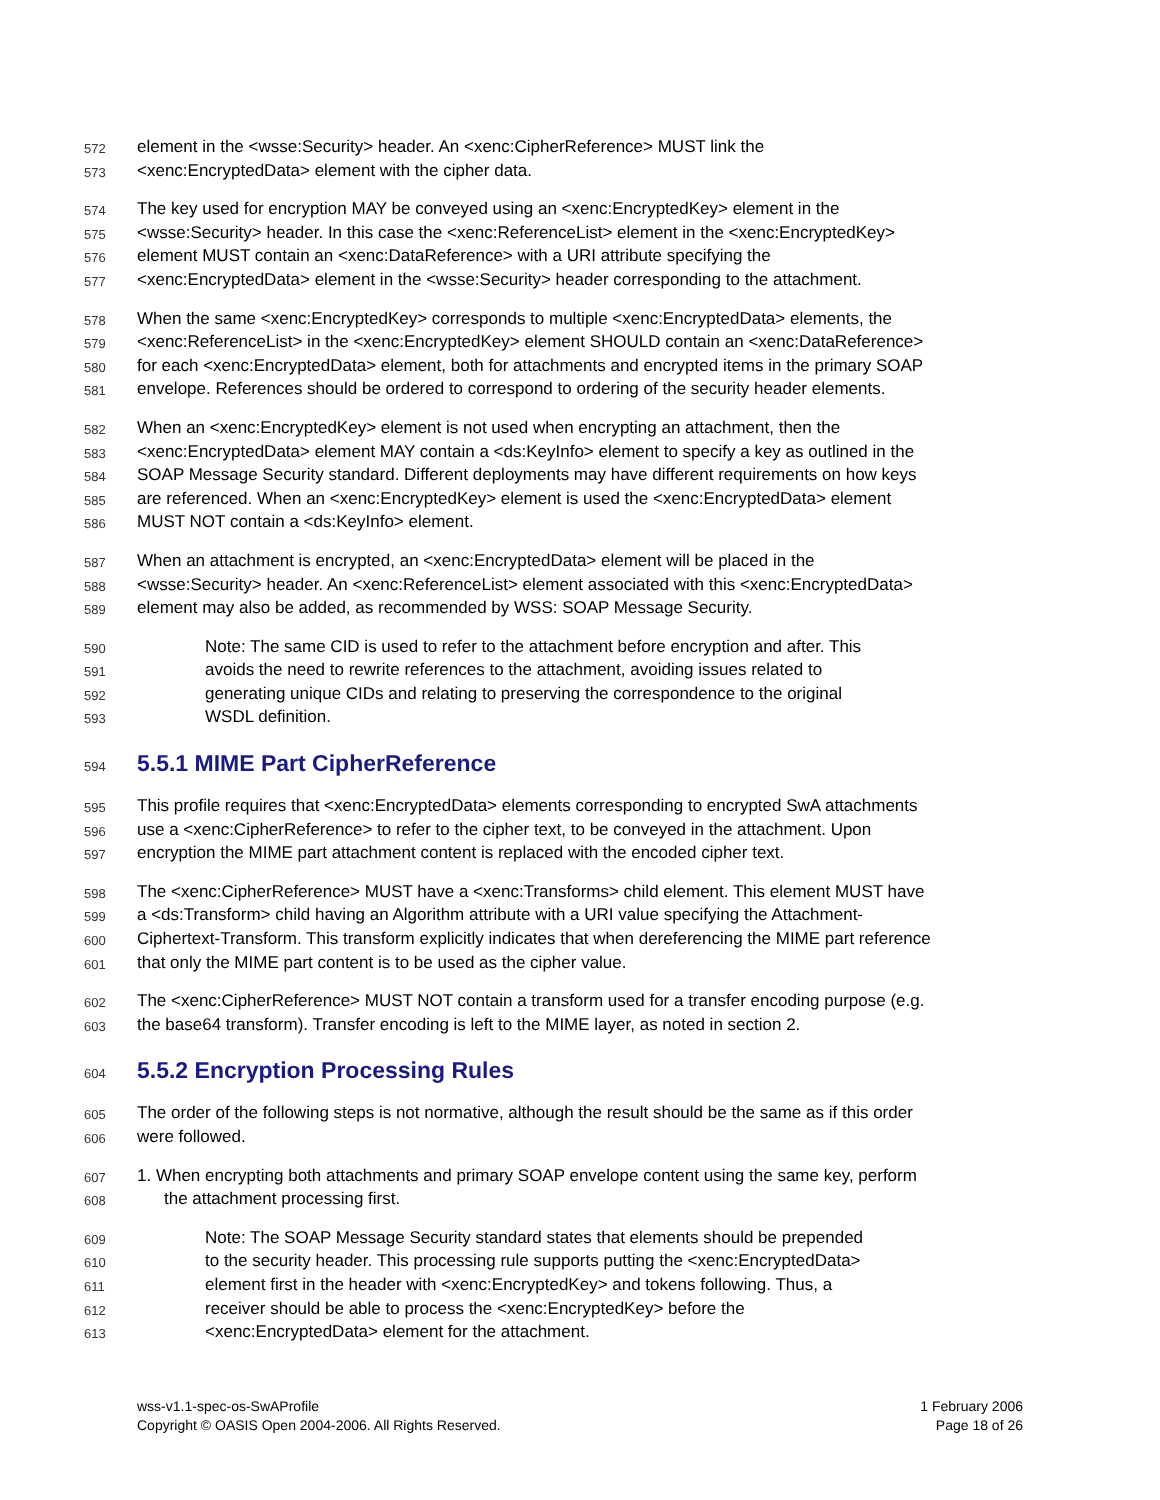572 element in the <wsse:Security> header. An <xenc:CipherReference> MUST link the
573 <xenc:EncryptedData> element with the cipher data.
574 The key used for encryption MAY be conveyed using an <xenc:EncryptedKey> element in the
575 <wsse:Security> header. In this case the <xenc:ReferenceList> element in the <xenc:EncryptedKey>
576 element MUST contain an <xenc:DataReference> with a URI attribute specifying the
577 <xenc:EncryptedData> element in the <wsse:Security> header corresponding to the attachment.
578 When the same <xenc:EncryptedKey> corresponds to multiple <xenc:EncryptedData> elements, the
579 <xenc:ReferenceList> in the <xenc:EncryptedKey> element SHOULD contain an <xenc:DataReference>
580 for each <xenc:EncryptedData> element, both for attachments and encrypted items in the primary SOAP
581 envelope. References should be ordered to correspond to ordering of the security header elements.
582 When an <xenc:EncryptedKey> element is not used when encrypting an attachment, then the
583 <xenc:EncryptedData> element MAY contain a <ds:KeyInfo> element to specify a key as outlined in the
584 SOAP Message Security standard. Different deployments may have different requirements on how keys
585 are referenced. When an <xenc:EncryptedKey> element is used the <xenc:EncryptedData> element
586 MUST NOT contain a <ds:KeyInfo> element.
587 When an attachment is encrypted, an <xenc:EncryptedData> element will be placed in the
588 <wsse:Security> header. An <xenc:ReferenceList> element associated with this <xenc:EncryptedData>
589 element may also be added, as recommended by WSS: SOAP Message Security.
590 Note: The same CID is used to refer to the attachment before encryption and after. This
591 avoids the need to rewrite references to the attachment, avoiding issues related to
592 generating unique CIDs and relating to preserving the correspondence to the original
593 WSDL definition.
594
5.5.1 MIME Part CipherReference
595 This profile requires that <xenc:EncryptedData> elements corresponding to encrypted SwA attachments
596 use a <xenc:CipherReference> to refer to the cipher text, to be conveyed in the attachment. Upon
597 encryption the MIME part attachment content is replaced with the encoded cipher text.
598 The <xenc:CipherReference> MUST have a <xenc:Transforms> child element. This element MUST have
599 a <ds:Transform> child having an Algorithm attribute with a URI value specifying the Attachment-
600 Ciphertext-Transform. This transform explicitly indicates that when dereferencing the MIME part reference
601 that only the MIME part content is to be used as the cipher value.
602 The <xenc:CipherReference> MUST NOT contain a transform used for a transfer encoding purpose (e.g.
603 the base64 transform). Transfer encoding is left to the MIME layer, as noted in section 2.
604
5.5.2 Encryption Processing Rules
605 The order of the following steps is not normative, although the result should be the same as if this order
606 were followed.
607 1. When encrypting both attachments and primary SOAP envelope content using the same key, perform
608 the attachment processing first.
609 Note: The SOAP Message Security standard states that elements should be prepended
610 to the security header. This processing rule supports putting the <xenc:EncryptedData>
611 element first in the header with <xenc:EncryptedKey> and tokens following. Thus, a
612 receiver should be able to process the <xenc:EncryptedKey> before the
613 <xenc:EncryptedData> element for the attachment.
wss-v1.1-spec-os-SwAProfile
Copyright © OASIS Open 2004-2006. All Rights Reserved.
1 February 2006
Page 18 of 26